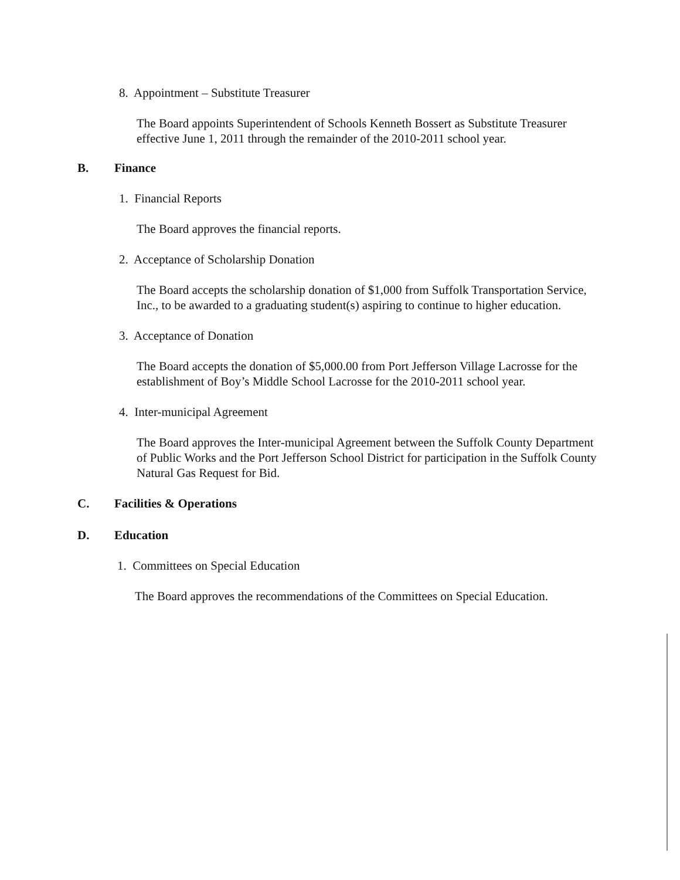8. Appointment – Substitute Treasurer
The Board appoints Superintendent of Schools Kenneth Bossert as Substitute Treasurer effective June 1, 2011 through the remainder of the 2010-2011 school year.
B. Finance
1. Financial Reports
The Board approves the financial reports.
2. Acceptance of Scholarship Donation
The Board accepts the scholarship donation of $1,000 from Suffolk Transportation Service, Inc., to be awarded to a graduating student(s) aspiring to continue to higher education.
3. Acceptance of Donation
The Board accepts the donation of $5,000.00 from Port Jefferson Village Lacrosse for the establishment of Boy’s Middle School Lacrosse for the 2010-2011 school year.
4. Inter-municipal Agreement
The Board approves the Inter-municipal Agreement between the Suffolk County Department of Public Works and the Port Jefferson School District for participation in the Suffolk County Natural Gas Request for Bid.
C. Facilities & Operations
D. Education
1. Committees on Special Education
The Board approves the recommendations of the Committees on Special Education.